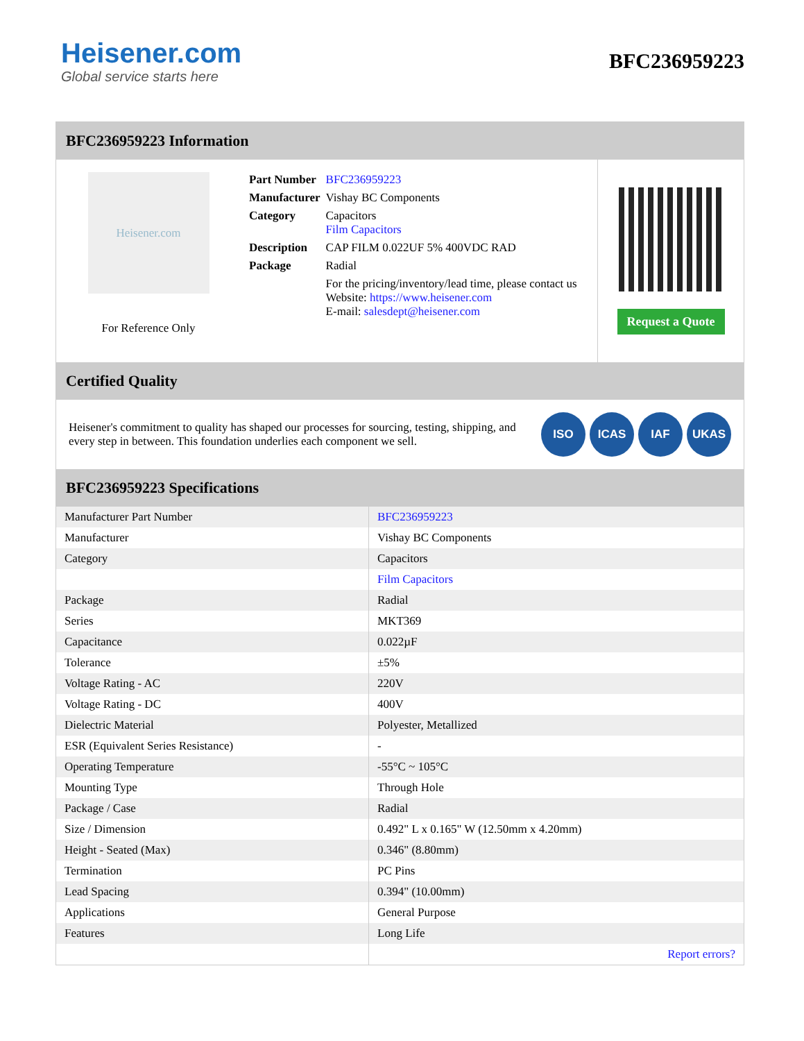Heisener.com
Global service starts here
BFC236959223
BFC236959223 Information
Heisener.com
For Reference Only
| Part Number | BFC236959223 |
| Manufacturer | Vishay BC Components |
| Category | Capacitors Film Capacitors |
| Description | CAP FILM 0.022UF 5% 400VDC RAD |
| Package | Radial |
| | For the pricing/inventory/lead time, please contact us Website: https://www.heisener.com E-mail: salesdept@heisener.com |
Request a Quote
Certified Quality
Heisener's commitment to quality has shaped our processes for sourcing, testing, shipping, and every step in between. This foundation underlies each component we sell.
ISO ICAS IAF UKAS
BFC236959223 Specifications
| Manufacturer Part Number | BFC236959223 |
| Manufacturer | Vishay BC Components |
| Category | Capacitors |
| | Film Capacitors |
| Package | Radial |
| Series | MKT369 |
| Capacitance | 0.022µF |
| Tolerance | ±5% |
| Voltage Rating - AC | 220V |
| Voltage Rating - DC | 400V |
| Dielectric Material | Polyester, Metallized |
| ESR (Equivalent Series Resistance) | - |
| Operating Temperature | -55°C ~ 105°C |
| Mounting Type | Through Hole |
| Package / Case | Radial |
| Size / Dimension | 0.492" L x 0.165" W (12.50mm x 4.20mm) |
| Height - Seated (Max) | 0.346" (8.80mm) |
| Termination | PC Pins |
| Lead Spacing | 0.394" (10.00mm) |
| Applications | General Purpose |
| Features | Long Life |
| | Report errors? |